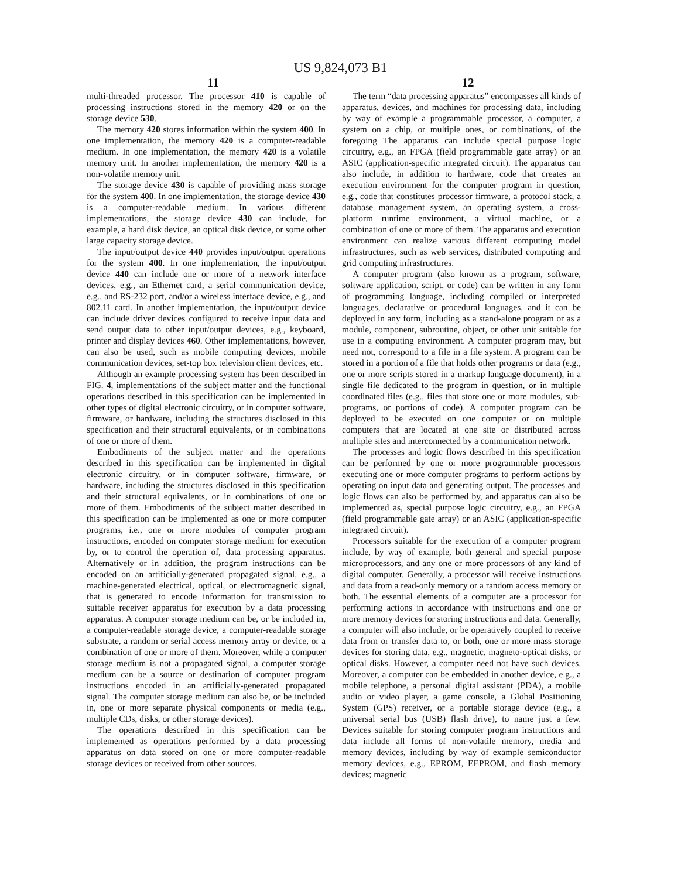US 9,824,073 B1
11 12
multi-threaded processor. The processor 410 is capable of processing instructions stored in the memory 420 or on the storage device 530.
The memory 420 stores information within the system 400. In one implementation, the memory 420 is a computer-readable medium. In one implementation, the memory 420 is a volatile memory unit. In another implementation, the memory 420 is a non-volatile memory unit.
The storage device 430 is capable of providing mass storage for the system 400. In one implementation, the storage device 430 is a computer-readable medium. In various different implementations, the storage device 430 can include, for example, a hard disk device, an optical disk device, or some other large capacity storage device.
The input/output device 440 provides input/output operations for the system 400. In one implementation, the input/output device 440 can include one or more of a network interface devices, e.g., an Ethernet card, a serial communication device, e.g., and RS-232 port, and/or a wireless interface device, e.g., and 802.11 card. In another implementation, the input/output device can include driver devices configured to receive input data and send output data to other input/output devices, e.g., keyboard, printer and display devices 460. Other implementations, however, can also be used, such as mobile computing devices, mobile communication devices, set-top box television client devices, etc.
Although an example processing system has been described in FIG. 4, implementations of the subject matter and the functional operations described in this specification can be implemented in other types of digital electronic circuitry, or in computer software, firmware, or hardware, including the structures disclosed in this specification and their structural equivalents, or in combinations of one or more of them.
Embodiments of the subject matter and the operations described in this specification can be implemented in digital electronic circuitry, or in computer software, firmware, or hardware, including the structures disclosed in this specification and their structural equivalents, or in combinations of one or more of them. Embodiments of the subject matter described in this specification can be implemented as one or more computer programs, i.e., one or more modules of computer program instructions, encoded on computer storage medium for execution by, or to control the operation of, data processing apparatus. Alternatively or in addition, the program instructions can be encoded on an artificially-generated propagated signal, e.g., a machine-generated electrical, optical, or electromagnetic signal, that is generated to encode information for transmission to suitable receiver apparatus for execution by a data processing apparatus. A computer storage medium can be, or be included in, a computer-readable storage device, a computer-readable storage substrate, a random or serial access memory array or device, or a combination of one or more of them. Moreover, while a computer storage medium is not a propagated signal, a computer storage medium can be a source or destination of computer program instructions encoded in an artificially-generated propagated signal. The computer storage medium can also be, or be included in, one or more separate physical components or media (e.g., multiple CDs, disks, or other storage devices).
The operations described in this specification can be implemented as operations performed by a data processing apparatus on data stored on one or more computer-readable storage devices or received from other sources.
The term “data processing apparatus” encompasses all kinds of apparatus, devices, and machines for processing data, including by way of example a programmable processor, a computer, a system on a chip, or multiple ones, or combinations, of the foregoing The apparatus can include special purpose logic circuitry, e.g., an FPGA (field programmable gate array) or an ASIC (application-specific integrated circuit). The apparatus can also include, in addition to hardware, code that creates an execution environment for the computer program in question, e.g., code that constitutes processor firmware, a protocol stack, a database management system, an operating system, a cross-platform runtime environment, a virtual machine, or a combination of one or more of them. The apparatus and execution environment can realize various different computing model infrastructures, such as web services, distributed computing and grid computing infrastructures.
A computer program (also known as a program, software, software application, script, or code) can be written in any form of programming language, including compiled or interpreted languages, declarative or procedural languages, and it can be deployed in any form, including as a stand-alone program or as a module, component, subroutine, object, or other unit suitable for use in a computing environment. A computer program may, but need not, correspond to a file in a file system. A program can be stored in a portion of a file that holds other programs or data (e.g., one or more scripts stored in a markup language document), in a single file dedicated to the program in question, or in multiple coordinated files (e.g., files that store one or more modules, sub-programs, or portions of code). A computer program can be deployed to be executed on one computer or on multiple computers that are located at one site or distributed across multiple sites and interconnected by a communication network.
The processes and logic flows described in this specification can be performed by one or more programmable processors executing one or more computer programs to perform actions by operating on input data and generating output. The processes and logic flows can also be performed by, and apparatus can also be implemented as, special purpose logic circuitry, e.g., an FPGA (field programmable gate array) or an ASIC (application-specific integrated circuit).
Processors suitable for the execution of a computer program include, by way of example, both general and special purpose microprocessors, and any one or more processors of any kind of digital computer. Generally, a processor will receive instructions and data from a read-only memory or a random access memory or both. The essential elements of a computer are a processor for performing actions in accordance with instructions and one or more memory devices for storing instructions and data. Generally, a computer will also include, or be operatively coupled to receive data from or transfer data to, or both, one or more mass storage devices for storing data, e.g., magnetic, magneto-optical disks, or optical disks. However, a computer need not have such devices. Moreover, a computer can be embedded in another device, e.g., a mobile telephone, a personal digital assistant (PDA), a mobile audio or video player, a game console, a Global Positioning System (GPS) receiver, or a portable storage device (e.g., a universal serial bus (USB) flash drive), to name just a few. Devices suitable for storing computer program instructions and data include all forms of non-volatile memory, media and memory devices, including by way of example semiconductor memory devices, e.g., EPROM, EEPROM, and flash memory devices; magnetic